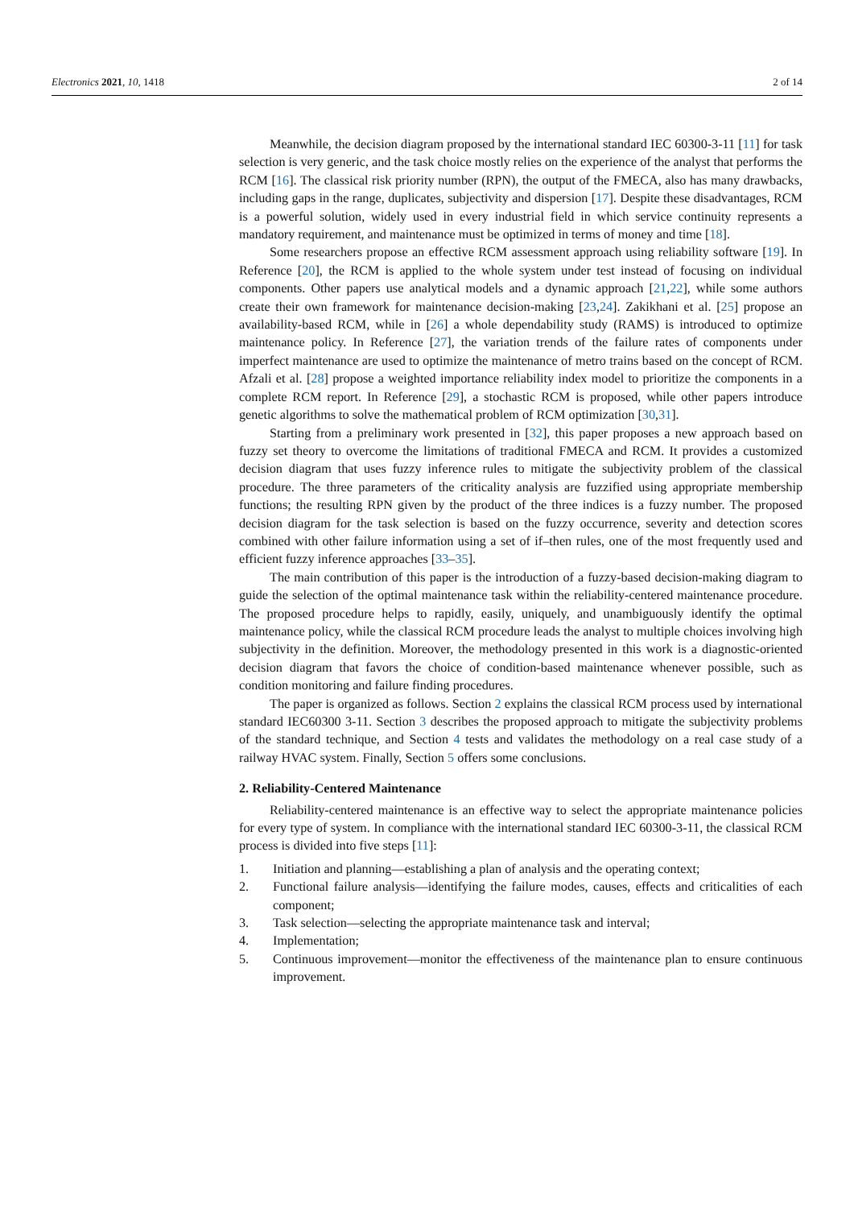Electronics 2021, 10, 1418 2 of 14
Meanwhile, the decision diagram proposed by the international standard IEC 60300-3-11 [11] for task selection is very generic, and the task choice mostly relies on the experience of the analyst that performs the RCM [16]. The classical risk priority number (RPN), the output of the FMECA, also has many drawbacks, including gaps in the range, duplicates, subjectivity and dispersion [17]. Despite these disadvantages, RCM is a powerful solution, widely used in every industrial field in which service continuity represents a mandatory requirement, and maintenance must be optimized in terms of money and time [18].
Some researchers propose an effective RCM assessment approach using reliability software [19]. In Reference [20], the RCM is applied to the whole system under test instead of focusing on individual components. Other papers use analytical models and a dynamic approach [21,22], while some authors create their own framework for maintenance decision-making [23,24]. Zakikhani et al. [25] propose an availability-based RCM, while in [26] a whole dependability study (RAMS) is introduced to optimize maintenance policy. In Reference [27], the variation trends of the failure rates of components under imperfect maintenance are used to optimize the maintenance of metro trains based on the concept of RCM. Afzali et al. [28] propose a weighted importance reliability index model to prioritize the components in a complete RCM report. In Reference [29], a stochastic RCM is proposed, while other papers introduce genetic algorithms to solve the mathematical problem of RCM optimization [30,31].
Starting from a preliminary work presented in [32], this paper proposes a new approach based on fuzzy set theory to overcome the limitations of traditional FMECA and RCM. It provides a customized decision diagram that uses fuzzy inference rules to mitigate the subjectivity problem of the classical procedure. The three parameters of the criticality analysis are fuzzified using appropriate membership functions; the resulting RPN given by the product of the three indices is a fuzzy number. The proposed decision diagram for the task selection is based on the fuzzy occurrence, severity and detection scores combined with other failure information using a set of if–then rules, one of the most frequently used and efficient fuzzy inference approaches [33–35].
The main contribution of this paper is the introduction of a fuzzy-based decision-making diagram to guide the selection of the optimal maintenance task within the reliability-centered maintenance procedure. The proposed procedure helps to rapidly, easily, uniquely, and unambiguously identify the optimal maintenance policy, while the classical RCM procedure leads the analyst to multiple choices involving high subjectivity in the definition. Moreover, the methodology presented in this work is a diagnostic-oriented decision diagram that favors the choice of condition-based maintenance whenever possible, such as condition monitoring and failure finding procedures.
The paper is organized as follows. Section 2 explains the classical RCM process used by international standard IEC60300 3-11. Section 3 describes the proposed approach to mitigate the subjectivity problems of the standard technique, and Section 4 tests and validates the methodology on a real case study of a railway HVAC system. Finally, Section 5 offers some conclusions.
2. Reliability-Centered Maintenance
Reliability-centered maintenance is an effective way to select the appropriate maintenance policies for every type of system. In compliance with the international standard IEC 60300-3-11, the classical RCM process is divided into five steps [11]:
1. Initiation and planning—establishing a plan of analysis and the operating context;
2. Functional failure analysis—identifying the failure modes, causes, effects and criticalities of each component;
3. Task selection—selecting the appropriate maintenance task and interval;
4. Implementation;
5. Continuous improvement—monitor the effectiveness of the maintenance plan to ensure continuous improvement.